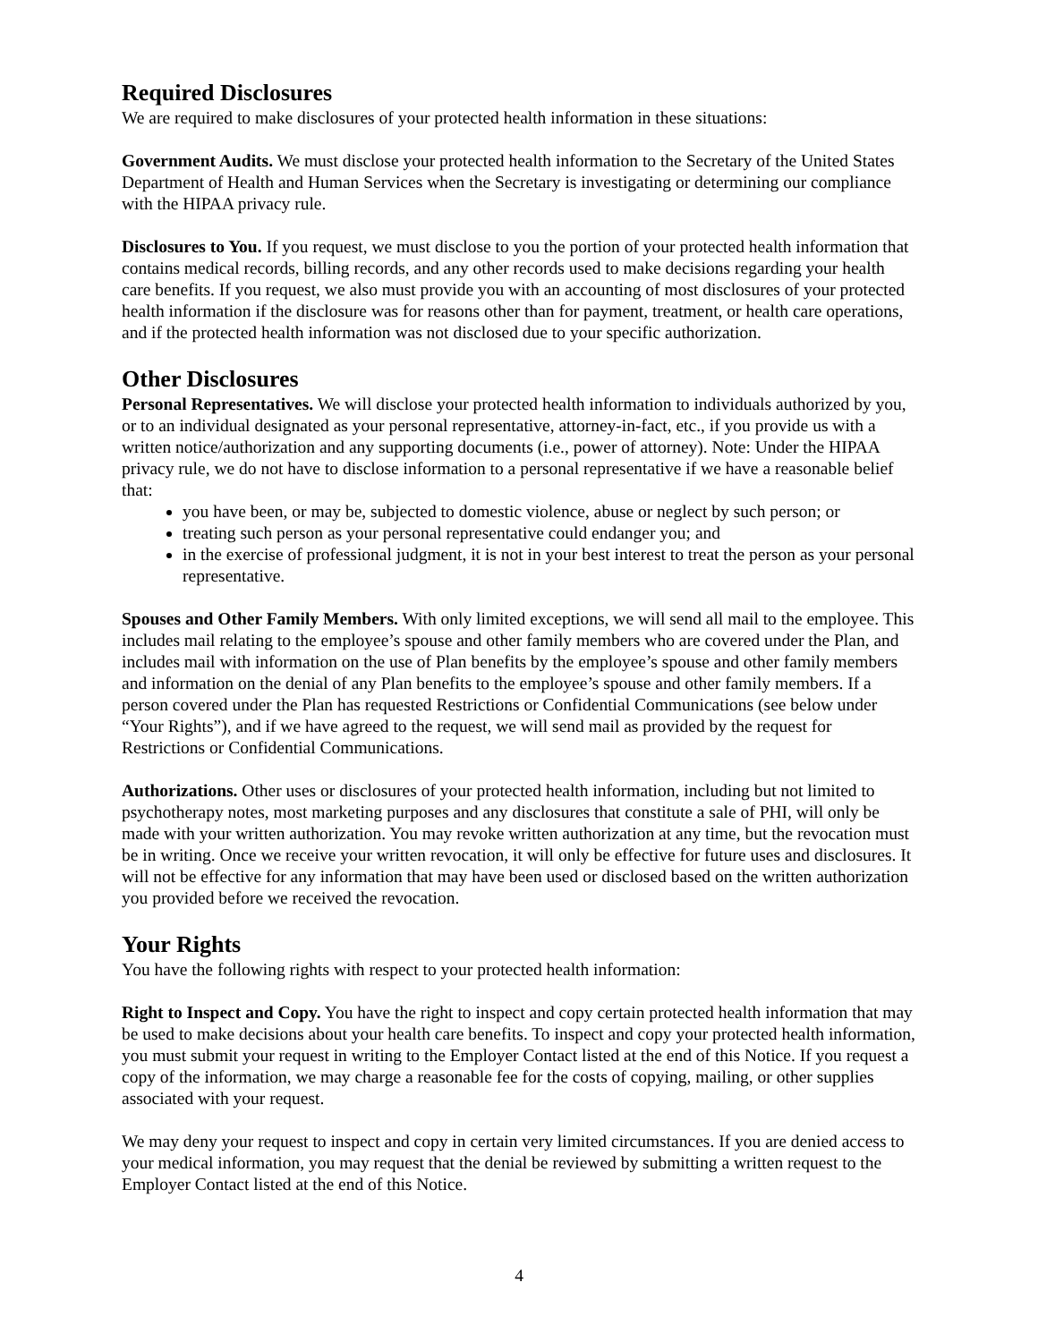Required Disclosures
We are required to make disclosures of your protected health information in these situations:
Government Audits. We must disclose your protected health information to the Secretary of the United States Department of Health and Human Services when the Secretary is investigating or determining our compliance with the HIPAA privacy rule.
Disclosures to You. If you request, we must disclose to you the portion of your protected health information that contains medical records, billing records, and any other records used to make decisions regarding your health care benefits. If you request, we also must provide you with an accounting of most disclosures of your protected health information if the disclosure was for reasons other than for payment, treatment, or health care operations, and if the protected health information was not disclosed due to your specific authorization.
Other Disclosures
Personal Representatives. We will disclose your protected health information to individuals authorized by you, or to an individual designated as your personal representative, attorney-in-fact, etc., if you provide us with a written notice/authorization and any supporting documents (i.e., power of attorney). Note: Under the HIPAA privacy rule, we do not have to disclose information to a personal representative if we have a reasonable belief that:
you have been, or may be, subjected to domestic violence, abuse or neglect by such person; or
treating such person as your personal representative could endanger you; and
in the exercise of professional judgment, it is not in your best interest to treat the person as your personal representative.
Spouses and Other Family Members. With only limited exceptions, we will send all mail to the employee. This includes mail relating to the employee’s spouse and other family members who are covered under the Plan, and includes mail with information on the use of Plan benefits by the employee’s spouse and other family members and information on the denial of any Plan benefits to the employee’s spouse and other family members. If a person covered under the Plan has requested Restrictions or Confidential Communications (see below under “Your Rights”), and if we have agreed to the request, we will send mail as provided by the request for Restrictions or Confidential Communications.
Authorizations. Other uses or disclosures of your protected health information, including but not limited to psychotherapy notes, most marketing purposes and any disclosures that constitute a sale of PHI, will only be made with your written authorization. You may revoke written authorization at any time, but the revocation must be in writing. Once we receive your written revocation, it will only be effective for future uses and disclosures. It will not be effective for any information that may have been used or disclosed based on the written authorization you provided before we received the revocation.
Your Rights
You have the following rights with respect to your protected health information:
Right to Inspect and Copy. You have the right to inspect and copy certain protected health information that may be used to make decisions about your health care benefits. To inspect and copy your protected health information, you must submit your request in writing to the Employer Contact listed at the end of this Notice. If you request a copy of the information, we may charge a reasonable fee for the costs of copying, mailing, or other supplies associated with your request.
We may deny your request to inspect and copy in certain very limited circumstances. If you are denied access to your medical information, you may request that the denial be reviewed by submitting a written request to the Employer Contact listed at the end of this Notice.
4